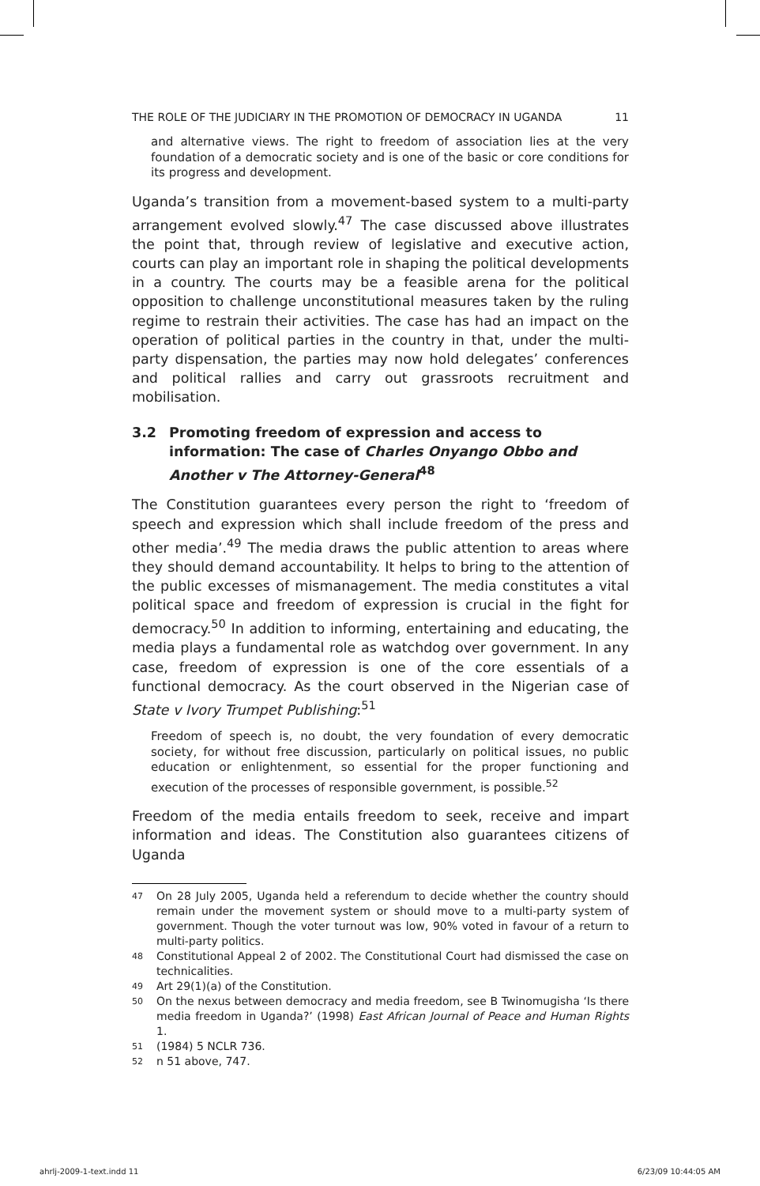THE ROLE OF THE JUDICIARY IN THE PROMOTION OF DEMOCRACY IN UGANDA 11
and alternative views. The right to freedom of association lies at the very foundation of a democratic society and is one of the basic or core conditions for its progress and development.
Uganda’s transition from a movement-based system to a multi-party arrangement evolved slowly.<sup>47</sup> The case discussed above illustrates the point that, through review of legislative and executive action, courts can play an important role in shaping the political developments in a country. The courts may be a feasible arena for the political opposition to challenge unconstitutional measures taken by the ruling regime to restrain their activities. The case has had an impact on the operation of political parties in the country in that, under the multi-party dispensation, the parties may now hold delegates’ conferences and political rallies and carry out grassroots recruitment and mobilisation.
3.2 Promoting freedom of expression and access to information: The case of Charles Onyango Obbo and Another v The Attorney-General<sup>48</sup>
The Constitution guarantees every person the right to ‘freedom of speech and expression which shall include freedom of the press and other media’.<sup>49</sup> The media draws the public attention to areas where they should demand accountability. It helps to bring to the attention of the public excesses of mismanagement. The media constitutes a vital political space and freedom of expression is crucial in the fight for democracy.<sup>50</sup> In addition to informing, entertaining and educating, the media plays a fundamental role as watchdog over government. In any case, freedom of expression is one of the core essentials of a functional democracy. As the court observed in the Nigerian case of State v Ivory Trumpet Publishing:<sup>51</sup>
Freedom of speech is, no doubt, the very foundation of every democratic society, for without free discussion, particularly on political issues, no public education or enlightenment, so essential for the proper functioning and execution of the processes of responsible government, is possible.<sup>52</sup>
Freedom of the media entails freedom to seek, receive and impart information and ideas. The Constitution also guarantees citizens of Uganda
47 On 28 July 2005, Uganda held a referendum to decide whether the country should remain under the movement system or should move to a multi-party system of government. Though the voter turnout was low, 90% voted in favour of a return to multi-party politics.
48 Constitutional Appeal 2 of 2002. The Constitutional Court had dismissed the case on technicalities.
49 Art 29(1)(a) of the Constitution.
50 On the nexus between democracy and media freedom, see B Twinomugisha ‘Is there media freedom in Uganda?’ (1998) East African Journal of Peace and Human Rights 1.
51 (1984) 5 NCLR 736.
52 n 51 above, 747.
ahrlj-2009-1-text.indd 11 6/23/09 10:44:05 AM